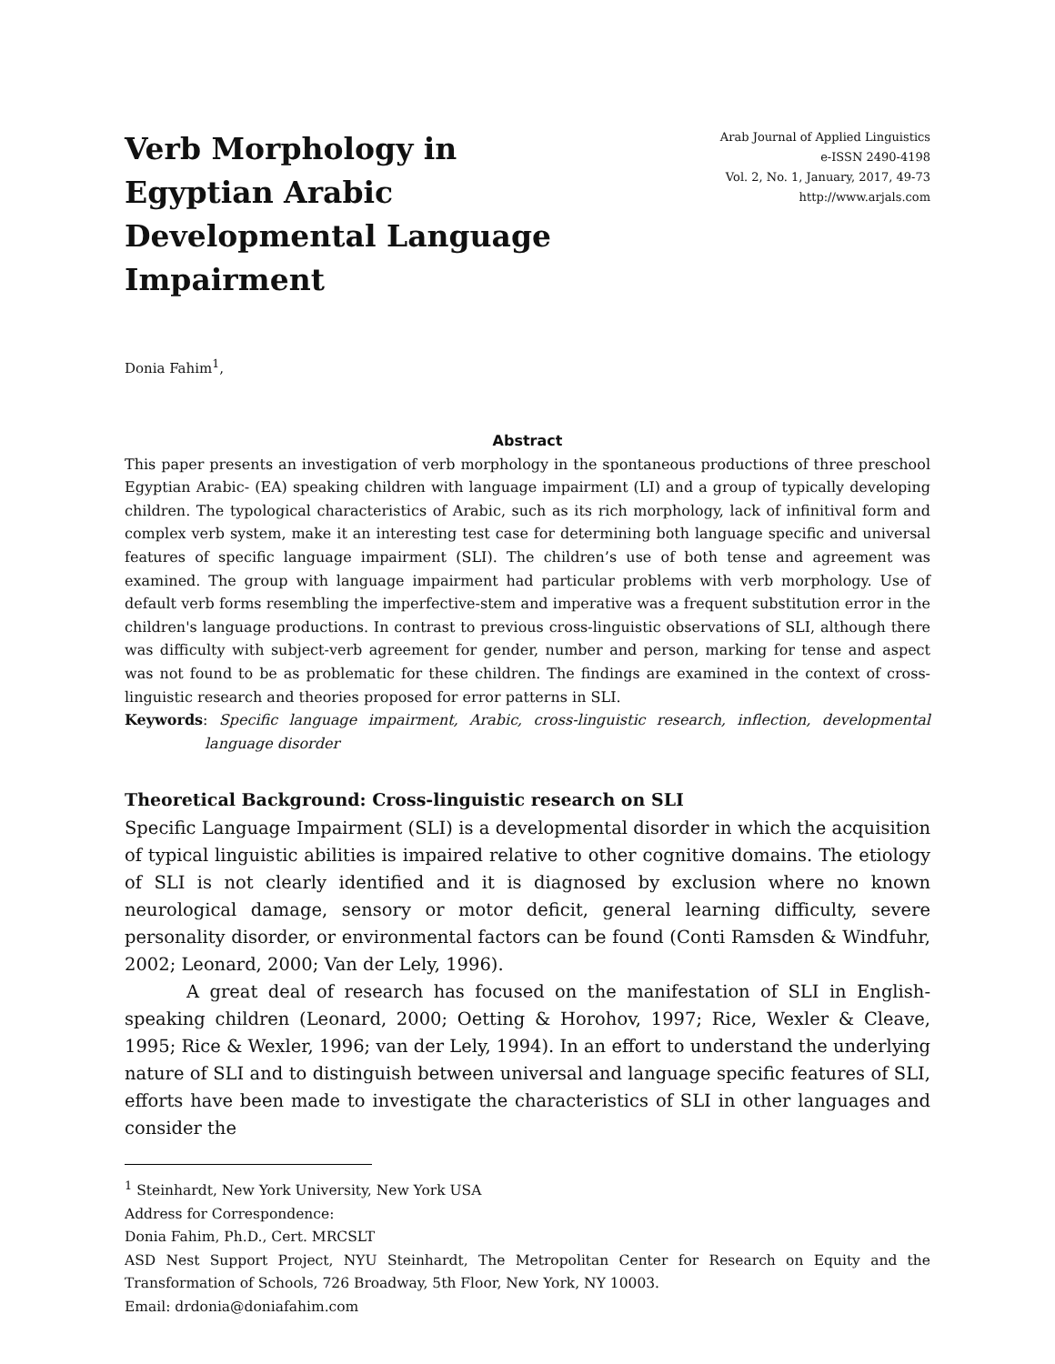Verb Morphology in Egyptian Arabic Developmental Language Impairment
Arab Journal of Applied Linguistics
e-ISSN 2490-4198
Vol. 2, No. 1, January, 2017, 49-73
http://www.arjals.com
Donia Fahim<sup>1</sup>,
Abstract
This paper presents an investigation of verb morphology in the spontaneous productions of three preschool Egyptian Arabic- (EA) speaking children with language impairment (LI) and a group of typically developing children. The typological characteristics of Arabic, such as its rich morphology, lack of infinitival form and complex verb system, make it an interesting test case for determining both language specific and universal features of specific language impairment (SLI). The children’s use of both tense and agreement was examined. The group with language impairment had particular problems with verb morphology. Use of default verb forms resembling the imperfective-stem and imperative was a frequent substitution error in the children's language productions. In contrast to previous cross-linguistic observations of SLI, although there was difficulty with subject-verb agreement for gender, number and person, marking for tense and aspect was not found to be as problematic for these children. The findings are examined in the context of cross-linguistic research and theories proposed for error patterns in SLI.
Keywords: Specific language impairment, Arabic, cross-linguistic research, inflection, developmental language disorder
Theoretical Background: Cross-linguistic research on SLI
Specific Language Impairment (SLI) is a developmental disorder in which the acquisition of typical linguistic abilities is impaired relative to other cognitive domains. The etiology of SLI is not clearly identified and it is diagnosed by exclusion where no known neurological damage, sensory or motor deficit, general learning difficulty, severe personality disorder, or environmental factors can be found (Conti Ramsden & Windfuhr, 2002; Leonard, 2000; Van der Lely, 1996).
A great deal of research has focused on the manifestation of SLI in English-speaking children (Leonard, 2000; Oetting & Horohov, 1997; Rice, Wexler & Cleave, 1995; Rice & Wexler, 1996; van der Lely, 1994). In an effort to understand the underlying nature of SLI and to distinguish between universal and language specific features of SLI, efforts have been made to investigate the characteristics of SLI in other languages and consider the
<sup>1</sup> Steinhardt, New York University, New York USA
Address for Correspondence:
Donia Fahim, Ph.D., Cert. MRCSLT
ASD Nest Support Project, NYU Steinhardt, The Metropolitan Center for Research on Equity and the Transformation of Schools, 726 Broadway, 5th Floor, New York, NY 10003.
Email: drdonia@doniafahim.com